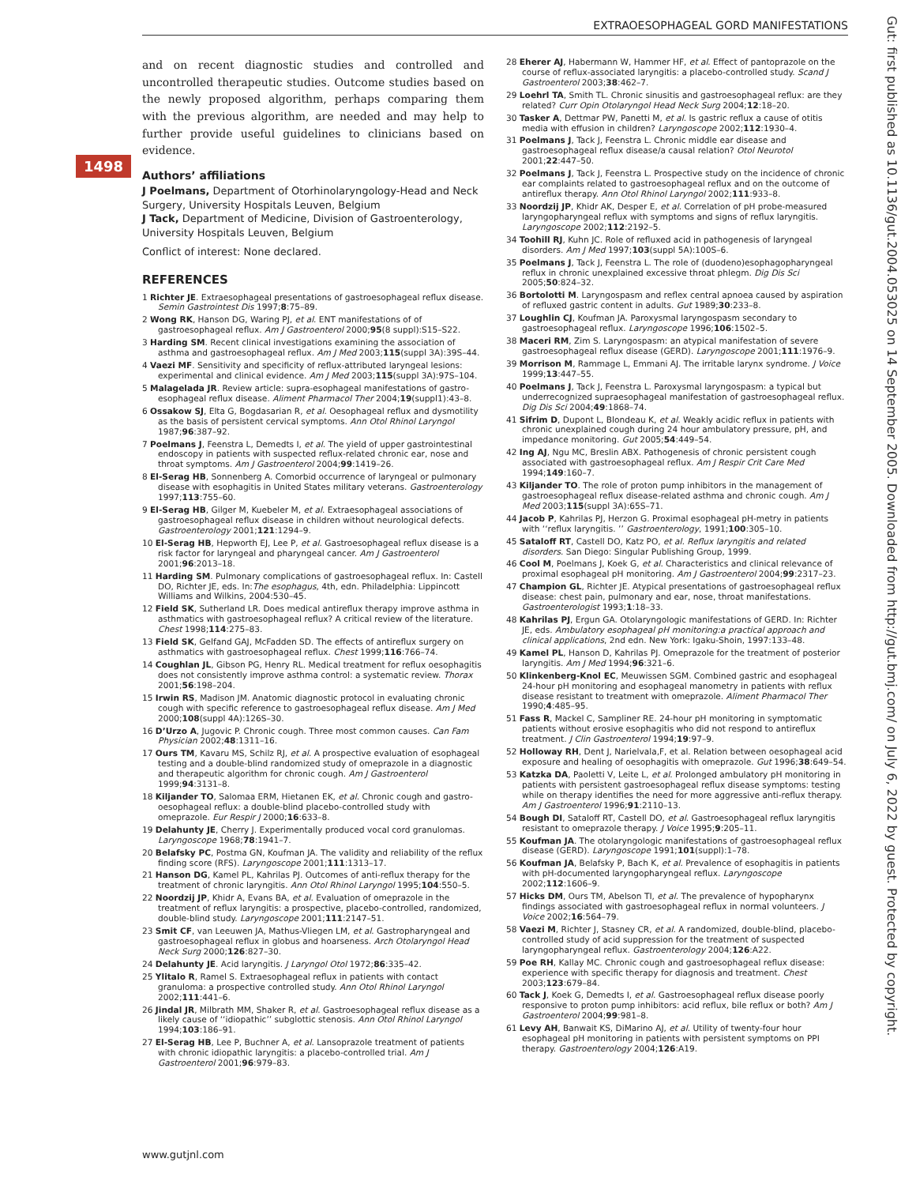EXTRAOESOPHAGEAL GORD MANIFESTATIONS
1498
Gut: first published as 10.1136/gut.2004.053025 on 14 September 2005. Downloaded from http://gut.bmj.com/ on July 6, 2022 by guest. Protected by copyright.
and on recent diagnostic studies and controlled and uncontrolled therapeutic studies. Outcome studies based on the newly proposed algorithm, perhaps comparing them with the previous algorithm, are needed and may help to further provide useful guidelines to clinicians based on evidence.
Authors’ affiliations
J Poelmans, Department of Otorhinolaryngology-Head and Neck Surgery, University Hospitals Leuven, Belgium
J Tack, Department of Medicine, Division of Gastroenterology, University Hospitals Leuven, Belgium
Conflict of interest: None declared.
REFERENCES
1 Richter JE. Extraesophageal presentations of gastroesophageal reflux disease. Semin Gastrointest Dis 1997;8:75–89.
2 Wong RK, Hanson DG, Waring PJ, et al. ENT manifestations of of gastroesophageal reflux. Am J Gastroenterol 2000;95(8 suppl):S15–S22.
3 Harding SM. Recent clinical investigations examining the association of asthma and gastroesophageal reflux. Am J Med 2003;115(suppl 3A):39S–44.
4 Vaezi MF. Sensitivity and specificity of reflux-attributed laryngeal lesions: experimental and clinical evidence. Am J Med 2003;115(suppl 3A):97S–104.
5 Malagelada JR. Review article: supra-esophageal manifestations of gastro-esophageal reflux disease. Aliment Pharmacol Ther 2004;19(suppl1):43–8.
6 Ossakow SJ, Elta G, Bogdasarian R, et al. Oesophageal reflux and dysmotility as the basis of persistent cervical symptoms. Ann Otol Rhinol Laryngol 1987;96:387–92.
7 Poelmans J, Feenstra L, Demedts I, et al. The yield of upper gastrointestinal endoscopy in patients with suspected reflux-related chronic ear, nose and throat symptoms. Am J Gastroenterol 2004;99:1419–26.
8 El-Serag HB, Sonnenberg A. Comorbid occurrence of laryngeal or pulmonary disease with esophagitis in United States military veterans. Gastroenterology 1997;113:755–60.
9 El-Serag HB, Gilger M, Kuebeler M, et al. Extraesophageal associations of gastroesophageal reflux disease in children without neurological defects. Gastroenterology 2001;121:1294–9.
10 El-Serag HB, Hepworth EJ, Lee P, et al. Gastroesophageal reflux disease is a risk factor for laryngeal and pharyngeal cancer. Am J Gastroenterol 2001;96:2013–18.
11 Harding SM. Pulmonary complications of gastroesophageal reflux. In: Castell DO, Richter JE, eds. In:The esophagus, 4th, edn. Philadelphia: Lippincott Williams and Wilkins, 2004:530–45.
12 Field SK, Sutherland LR. Does medical antireflux therapy improve asthma in asthmatics with gastroesophageal reflux? A critical review of the literature. Chest 1998;114:275–83.
13 Field SK, Gelfand GAJ, McFadden SD. The effects of antireflux surgery on asthmatics with gastroesophageal reflux. Chest 1999;116:766–74.
14 Coughlan JL, Gibson PG, Henry RL. Medical treatment for reflux oesophagitis does not consistently improve asthma control: a systematic review. Thorax 2001;56:198–204.
15 Irwin RS, Madison JM. Anatomic diagnostic protocol in evaluating chronic cough with specific reference to gastroesophageal reflux disease. Am J Med 2000;108(suppl 4A):126S–30.
16 D’Urzo A, Jugovic P. Chronic cough. Three most common causes. Can Fam Physician 2002;48:1311–16.
17 Ours TM, Kavaru MS, Schilz RJ, et al. A prospective evaluation of esophageal testing and a double-blind randomized study of omeprazole in a diagnostic and therapeutic algorithm for chronic cough. Am J Gastroenterol 1999;94:3131–8.
18 Kiljander TO, Salomaa ERM, Hietanen EK, et al. Chronic cough and gastro-oesophageal reflux: a double-blind placebo-controlled study with omeprazole. Eur Respir J 2000;16:633–8.
19 Delahunty JE, Cherry J. Experimentally produced vocal cord granulomas. Laryngoscope 1968;78:1941–7.
20 Belafsky PC, Postma GN, Koufman JA. The validity and reliability of the reflux finding score (RFS). Laryngoscope 2001;111:1313–17.
21 Hanson DG, Kamel PL, Kahrilas PJ. Outcomes of anti-reflux therapy for the treatment of chronic laryngitis. Ann Otol Rhinol Laryngol 1995;104:550–5.
22 Noordzij JP, Khidr A, Evans BA, et al. Evaluation of omeprazole in the treatment of reflux laryngitis: a prospective, placebo-controlled, randomized, double-blind study. Laryngoscope 2001;111:2147–51.
23 Smit CF, van Leeuwen JA, Mathus-Vliegen LM, et al. Gastropharyngeal and gastroesophageal reflux in globus and hoarseness. Arch Otolaryngol Head Neck Surg 2000;126:827–30.
24 Delahunty JE. Acid laryngitis. J Laryngol Otol 1972;86:335–42.
25 Ylitalo R, Ramel S. Extraesophageal reflux in patients with contact granuloma: a prospective controlled study. Ann Otol Rhinol Laryngol 2002;111:441–6.
26 Jindal JR, Milbrath MM, Shaker R, et al. Gastroesophageal reflux disease as a likely cause of ‘‘idiopathic’’ subglottic stenosis. Ann Otol Rhinol Laryngol 1994;103:186–91.
27 El-Serag HB, Lee P, Buchner A, et al. Lansoprazole treatment of patients with chronic idiopathic laryngitis: a placebo-controlled trial. Am J Gastroenterol 2001;96:979–83.
28 Eherer AJ, Habermann W, Hammer HF, et al. Effect of pantoprazole on the course of reflux-associated laryngitis: a placebo-controlled study. Scand J Gastroenterol 2003;38:462–7.
29 Loehrl TA, Smith TL. Chronic sinusitis and gastroesophageal reflux: are they related? Curr Opin Otolaryngol Head Neck Surg 2004;12:18–20.
30 Tasker A, Dettmar PW, Panetti M, et al. Is gastric reflux a cause of otitis media with effusion in children? Laryngoscope 2002;112:1930–4.
31 Poelmans J, Tack J, Feenstra L. Chronic middle ear disease and gastroesophageal reflux disease/a causal relation? Otol Neurotol 2001;22:447–50.
32 Poelmans J, Tack J, Feenstra L. Prospective study on the incidence of chronic ear complaints related to gastroesophageal reflux and on the outcome of antireflux therapy. Ann Otol Rhinol Laryngol 2002;111:933–8.
33 Noordzij JP, Khidr AK, Desper E, et al. Correlation of pH probe-measured laryngopharyngeal reflux with symptoms and signs of reflux laryngitis. Laryngoscope 2002;112:2192–5.
34 Toohill RJ, Kuhn JC. Role of refluxed acid in pathogenesis of laryngeal disorders. Am J Med 1997;103(suppl 5A):100S–6.
35 Poelmans J, Tack J, Feenstra L. The role of (duodeno)esophagopharyngeal reflux in chronic unexplained excessive throat phlegm. Dig Dis Sci 2005;50:824–32.
36 Bortolotti M. Laryngospasm and reflex central apnoea caused by aspiration of refluxed gastric content in adults. Gut 1989;30:233–8.
37 Loughlin CJ, Koufman JA. Paroxysmal laryngospasm secondary to gastroesophageal reflux. Laryngoscope 1996;106:1502–5.
38 Maceri RM, Zim S. Laryngospasm: an atypical manifestation of severe gastroesophageal reflux disease (GERD). Laryngoscope 2001;111:1976–9.
39 Morrison M, Rammage L, Emmani AJ. The irritable larynx syndrome. J Voice 1999;13:447–55.
40 Poelmans J, Tack J, Feenstra L. Paroxysmal laryngospasm: a typical but underrecognized supraesophageal manifestation of gastroesophageal reflux. Dig Dis Sci 2004;49:1868–74.
41 Sifrim D, Dupont L, Blondeau K, et al. Weakly acidic reflux in patients with chronic unexplained cough during 24 hour ambulatory pressure, pH, and impedance monitoring. Gut 2005;54:449–54.
42 Ing AJ, Ngu MC, Breslin ABX. Pathogenesis of chronic persistent cough associated with gastroesophageal reflux. Am J Respir Crit Care Med 1994;149:160–7.
43 Kiljander TO. The role of proton pump inhibitors in the management of gastroesophageal reflux disease-related asthma and chronic cough. Am J Med 2003;115(suppl 3A):65S–71.
44 Jacob P, Kahrilas PJ, Herzon G. Proximal esophageal pH-metry in patients with ‘‘reflux laryngitis. ’’ Gastroenterology, 1991;100:305–10.
45 Sataloff RT, Castell DO, Katz PO, et al. Reflux laryngitis and related disorders. San Diego: Singular Publishing Group, 1999.
46 Cool M, Poelmans J, Koek G, et al. Characteristics and clinical relevance of proximal esophageal pH monitoring. Am J Gastroenterol 2004;99:2317–23.
47 Champion GL, Richter JE. Atypical presentations of gastroesophageal reflux disease: chest pain, pulmonary and ear, nose, throat manifestations. Gastroenterologist 1993;1:18–33.
48 Kahrilas PJ, Ergun GA. Otolaryngologic manifestations of GERD. In: Richter JE, eds. Ambulatory esophageal pH monitoring:a practical approach and clinical applications, 2nd edn. New York: Igaku-Shoin, 1997:133–48.
49 Kamel PL, Hanson D, Kahrilas PJ. Omeprazole for the treatment of posterior laryngitis. Am J Med 1994;96:321–6.
50 Klinkenberg-Knol EC, Meuwissen SGM. Combined gastric and esophageal 24-hour pH monitoring and esophageal manometry in patients with reflux disease resistant to treatment with omeprazole. Aliment Pharmacol Ther 1990;4:485–95.
51 Fass R, Mackel C, Sampliner RE. 24-hour pH monitoring in symptomatic patients without erosive esophagitis who did not respond to antireflux treatment. J Clin Gastroenterol 1994;19:97–9.
52 Holloway RH, Dent J, Narielvala,F, et al. Relation between oesophageal acid exposure and healing of oesophagitis with omeprazole. Gut 1996;38:649–54.
53 Katzka DA, Paoletti V, Leite L, et al. Prolonged ambulatory pH monitoring in patients with persistent gastroesophageal reflux disease symptoms: testing while on therapy identifies the need for more aggressive anti-reflux therapy. Am J Gastroenterol 1996;91:2110–13.
54 Bough DI, Sataloff RT, Castell DO, et al. Gastroesophageal reflux laryngitis resistant to omeprazole therapy. J Voice 1995;9:205–11.
55 Koufman JA. The otolaryngologic manifestations of gastroesophageal reflux disease (GERD). Laryngoscope 1991;101(suppl):1–78.
56 Koufman JA, Belafsky P, Bach K, et al. Prevalence of esophagitis in patients with pH-documented laryngopharyngeal reflux. Laryngoscope 2002;112:1606–9.
57 Hicks DM, Ours TM, Abelson TI, et al. The prevalence of hypopharynx findings associated with gastroesophageal reflux in normal volunteers. J Voice 2002;16:564–79.
58 Vaezi M, Richter J, Stasney CR, et al. A randomized, double-blind, placebo-controlled study of acid suppression for the treatment of suspected laryngopharyngeal reflux. Gastroenterology 2004;126:A22.
59 Poe RH, Kallay MC. Chronic cough and gastroesophageal reflux disease: experience with specific therapy for diagnosis and treatment. Chest 2003;123:679–84.
60 Tack J, Koek G, Demedts I, et al. Gastroesophageal reflux disease poorly responsive to proton pump inhibitors: acid reflux, bile reflux or both? Am J Gastroenterol 2004;99:981–8.
61 Levy AH, Banwait KS, DiMarino AJ, et al. Utility of twenty-four hour esophageal pH monitoring in patients with persistent symptoms on PPI therapy. Gastroenterology 2004;126:A19.
www.gutjnl.com